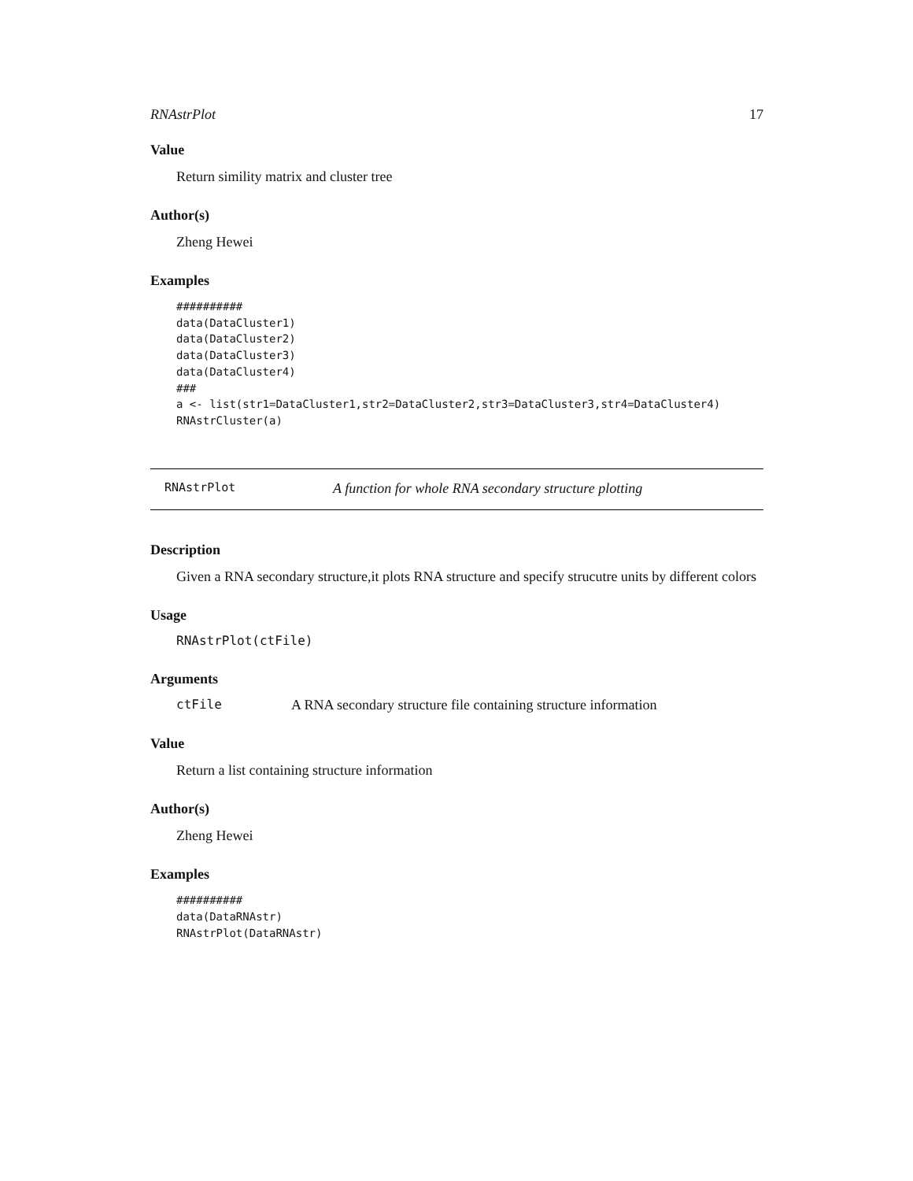RNAstrPlot 17
Value
Return simility matrix and cluster tree
Author(s)
Zheng Hewei
Examples
##########
data(DataCluster1)
data(DataCluster2)
data(DataCluster3)
data(DataCluster4)
###
a <- list(str1=DataCluster1,str2=DataCluster2,str3=DataCluster3,str4=DataCluster4)
RNAstrCluster(a)
RNAstrPlot A function for whole RNA secondary structure plotting
Description
Given a RNA secondary structure,it plots RNA structure and specify strucutre units by different colors
Usage
RNAstrPlot(ctFile)
Arguments
ctFile A RNA secondary structure file containing structure information
Value
Return a list containing structure information
Author(s)
Zheng Hewei
Examples
##########
data(DataRNAstr)
RNAstrPlot(DataRNAstr)